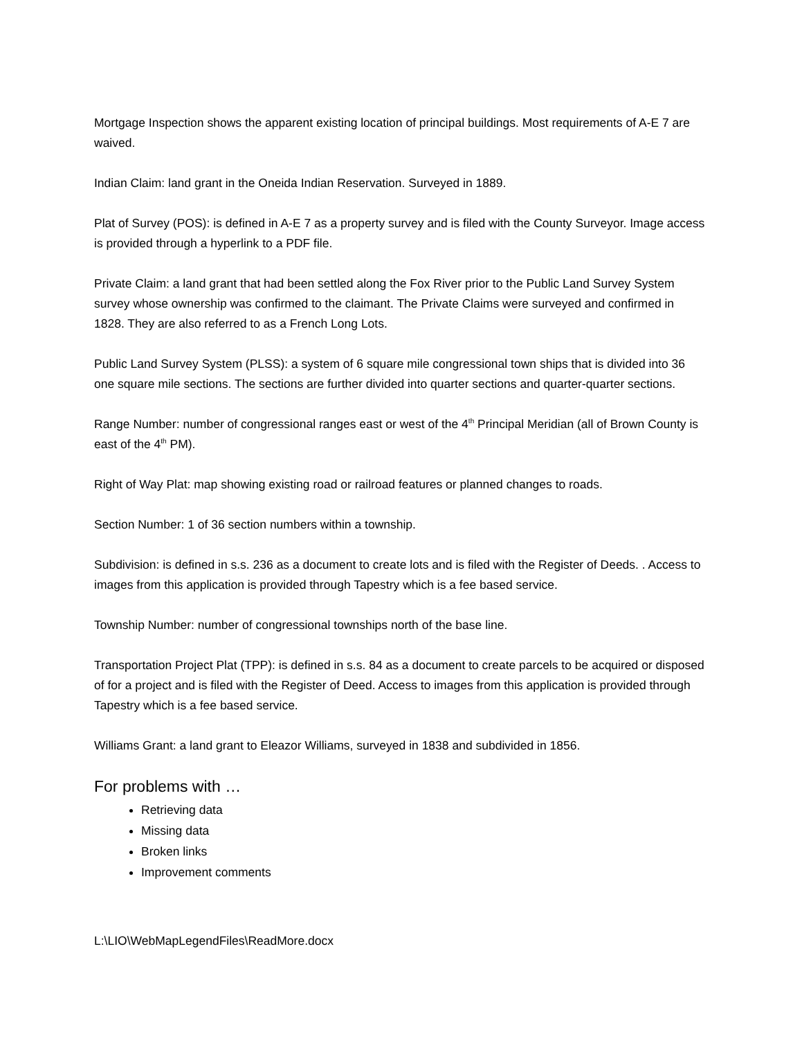Mortgage Inspection shows the apparent existing location of principal buildings. Most requirements of A-E 7 are waived.
Indian Claim: land grant in the Oneida Indian Reservation. Surveyed in 1889.
Plat of Survey (POS): is defined in A-E 7 as a property survey and is filed with the County Surveyor. Image access is provided through a hyperlink to a PDF file.
Private Claim: a land grant that had been settled along the Fox River prior to the Public Land Survey System survey whose ownership was confirmed to the claimant. The Private Claims were surveyed and confirmed in 1828. They are also referred to as a French Long Lots.
Public Land Survey System (PLSS): a system of 6 square mile congressional town ships that is divided into 36 one square mile sections. The sections are further divided into quarter sections and quarter-quarter sections.
Range Number: number of congressional ranges east or west of the 4<sup>th</sup> Principal Meridian (all of Brown County is east of the 4<sup>th</sup> PM).
Right of Way Plat: map showing existing road or railroad features or planned changes to roads.
Section Number: 1 of 36 section numbers within a township.
Subdivision: is defined in s.s. 236 as a document to create lots and is filed with the Register of Deeds. . Access to images from this application is provided through Tapestry which is a fee based service.
Township Number: number of congressional townships north of the base line.
Transportation Project Plat (TPP): is defined in s.s. 84 as a document to create parcels to be acquired or disposed of for a project and is filed with the Register of Deed. Access to images from this application is provided through Tapestry which is a fee based service.
Williams Grant: a land grant to Eleazor Williams, surveyed in 1838 and subdivided in 1856.
For problems with …
Retrieving data
Missing data
Broken links
Improvement comments
L:\LIO\WebMapLegendFiles\ReadMore.docx